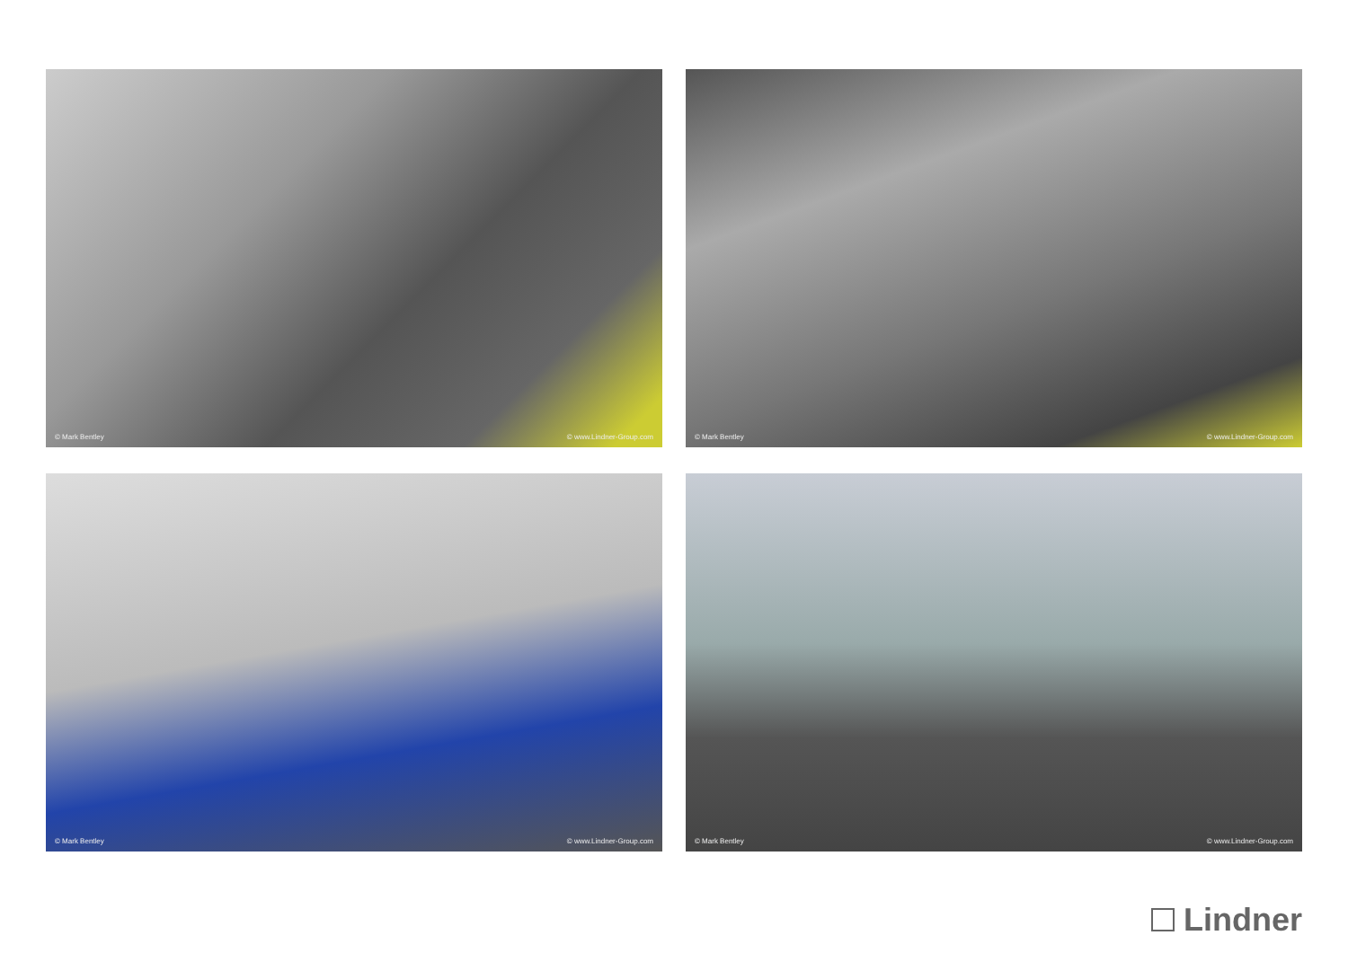© Mark Bentley © www.Lindner-Group.com
© Mark Bentley © www.Lindner-Group.com
© Mark Bentley © www.Lindner-Group.com
© Mark Bentley © www.Lindner-Group.com
Lindner